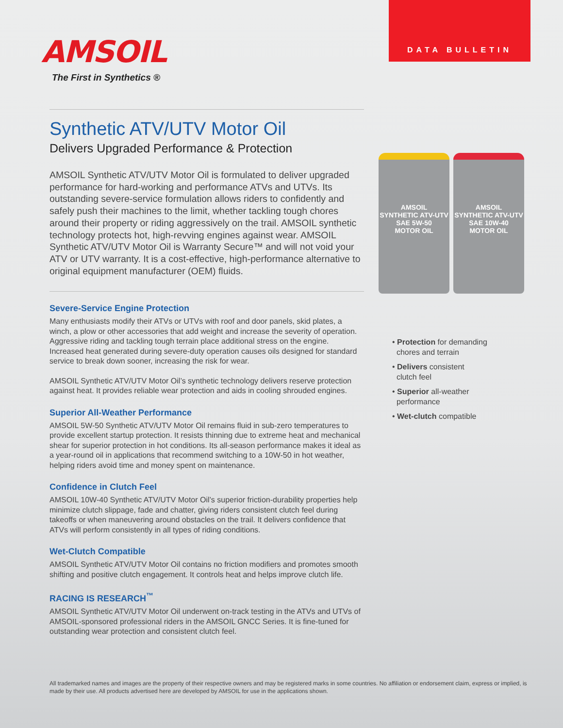AMSOIL
The First in Synthetics ®
DATA BULLETIN
Synthetic ATV/UTV Motor Oil
Delivers Upgraded Performance & Protection
AMSOIL Synthetic ATV/UTV Motor Oil is formulated to deliver upgraded performance for hard-working and performance ATVs and UTVs. Its outstanding severe-service formulation allows riders to confidently and safely push their machines to the limit, whether tackling tough chores around their property or riding aggressively on the trail. AMSOIL synthetic technology protects hot, high-revving engines against wear. AMSOIL Synthetic ATV/UTV Motor Oil is Warranty Secure™ and will not void your ATV or UTV warranty. It is a cost-effective, high-performance alternative to original equipment manufacturer (OEM) fluids.
Severe-Service Engine Protection
Many enthusiasts modify their ATVs or UTVs with roof and door panels, skid plates, a winch, a plow or other accessories that add weight and increase the severity of operation. Aggressive riding and tackling tough terrain place additional stress on the engine. Increased heat generated during severe-duty operation causes oils designed for standard service to break down sooner, increasing the risk for wear.
AMSOIL Synthetic ATV/UTV Motor Oil’s synthetic technology delivers reserve protection against heat. It provides reliable wear protection and aids in cooling shrouded engines.
Superior All-Weather Performance
AMSOIL 5W-50 Synthetic ATV/UTV Motor Oil remains fluid in sub-zero temperatures to provide excellent startup protection. It resists thinning due to extreme heat and mechanical shear for superior protection in hot conditions. Its all-season performance makes it ideal as a year-round oil in applications that recommend switching to a 10W-50 in hot weather, helping riders avoid time and money spent on maintenance.
Confidence in Clutch Feel
AMSOIL 10W-40 Synthetic ATV/UTV Motor Oil’s superior friction-durability properties help minimize clutch slippage, fade and chatter, giving riders consistent clutch feel during takeoffs or when maneuvering around obstacles on the trail. It delivers confidence that ATVs will perform consistently in all types of riding conditions.
Wet-Clutch Compatible
AMSOIL Synthetic ATV/UTV Motor Oil contains no friction modifiers and promotes smooth shifting and positive clutch engagement. It controls heat and helps improve clutch life.
RACING IS RESEARCH<sup>™</sup>
AMSOIL Synthetic ATV/UTV Motor Oil underwent on-track testing in the ATVs and UTVs of AMSOIL-sponsored professional riders in the AMSOIL GNCC Series. It is fine-tuned for outstanding wear protection and consistent clutch feel.
AMSOIL
SYNTHETIC ATV-UTV
SAE 5W-50
MOTOR OIL
AMSOIL
SYNTHETIC ATV-UTV
SAE 10W-40
MOTOR OIL
• Protection for demanding
chores and terrain
• Delivers consistent
clutch feel
• Superior all-weather
performance
• Wet-clutch compatible
All trademarked names and images are the property of their respective owners and may be registered marks in some countries. No affiliation or endorsement claim, express or implied, is made by their use. All products advertised here are developed by AMSOIL for use in the applications shown.